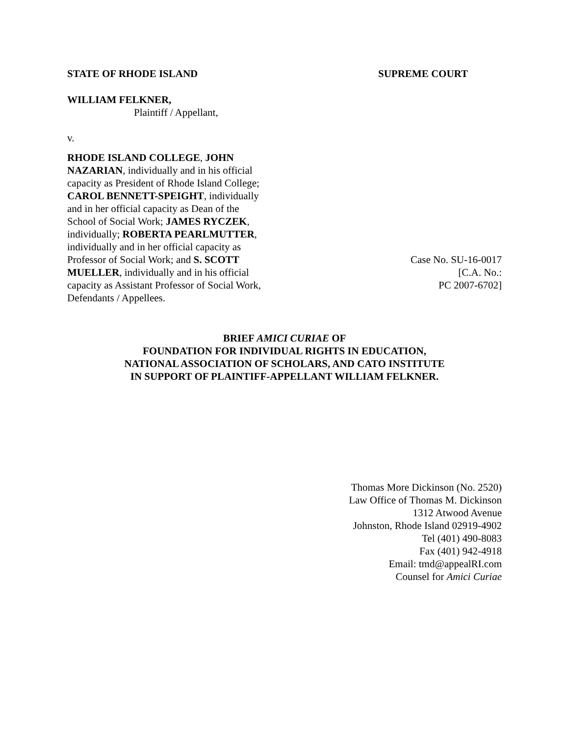STATE OF RHODE ISLAND SUPREME COURT
WILLIAM FELKNER,
Plaintiff / Appellant,
v.
RHODE ISLAND COLLEGE, JOHN NAZARIAN, individually and in his official capacity as President of Rhode Island College; CAROL BENNETT-SPEIGHT, individually and in her official capacity as Dean of the School of Social Work; JAMES RYCZEK, individually; ROBERTA PEARLMUTTER, individually and in her official capacity as Professor of Social Work; and S. SCOTT MUELLER, individually and in his official capacity as Assistant Professor of Social Work, Defendants / Appellees.
Case No. SU-16-0017
[C.A. No.:
PC 2007-6702]
BRIEF AMICI CURIAE OF
FOUNDATION FOR INDIVIDUAL RIGHTS IN EDUCATION,
NATIONAL ASSOCIATION OF SCHOLARS, AND CATO INSTITUTE
IN SUPPORT OF PLAINTIFF-APPELLANT WILLIAM FELKNER.
Thomas More Dickinson (No. 2520)
Law Office of Thomas M. Dickinson
1312 Atwood Avenue
Johnston, Rhode Island 02919-4902
Tel (401) 490-8083
Fax (401) 942-4918
Email: tmd@appealRI.com
Counsel for Amici Curiae